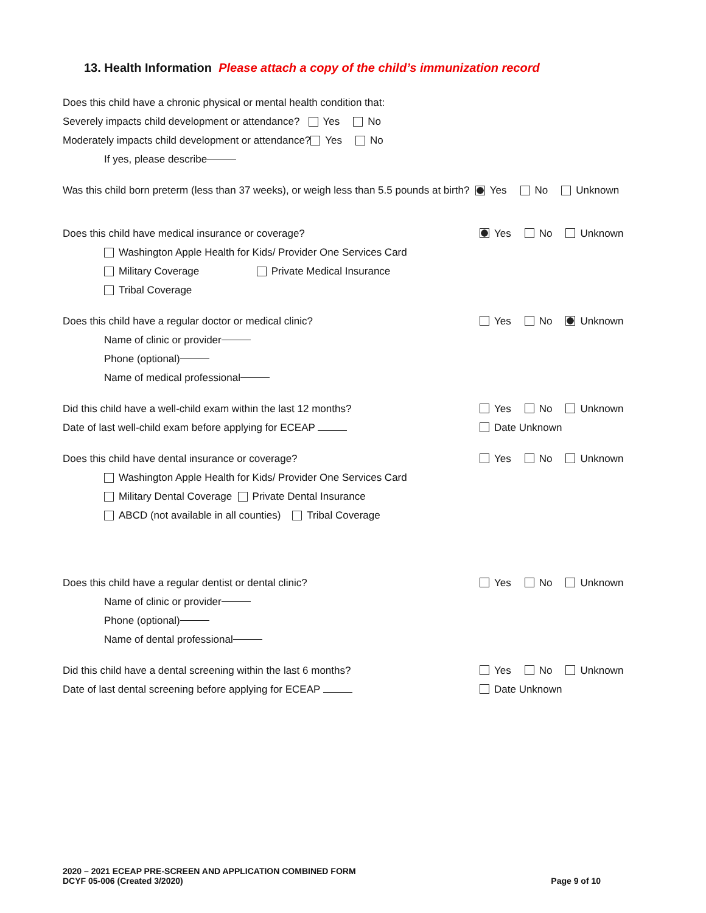13. Health Information Please attach a copy of the child’s immunization record
Does this child have a chronic physical or mental health condition that:
Severely impacts child development or attendance? Yes No
Moderately impacts child development or attendance? Yes No
If yes, please describe
Was this child born preterm (less than 37 weeks), or weigh less than 5.5 pounds at birth? Yes No Unknown
Does this child have medical insurance or coverage? Yes No Unknown
Washington Apple Health for Kids/ Provider One Services Card
Military Coverage Private Medical Insurance
Tribal Coverage
Does this child have a regular doctor or medical clinic? Yes No Unknown
Name of clinic or provider
Phone (optional)
Name of medical professional
Did this child have a well-child exam within the last 12 months? Yes No Unknown
Date of last well-child exam before applying for ECEAP Date Unknown
Does this child have dental insurance or coverage? Yes No Unknown
Washington Apple Health for Kids/ Provider One Services Card
Military Dental Coverage Private Dental Insurance
ABCD (not available in all counties) Tribal Coverage
Does this child have a regular dentist or dental clinic? Yes No Unknown
Name of clinic or provider
Phone (optional)
Name of dental professional
Did this child have a dental screening within the last 6 months? Yes No Unknown
Date of last dental screening before applying for ECEAP Date Unknown
2020 – 2021 ECEAP PRE-SCREEN AND APPLICATION COMBINED FORM
DCYF 05-006 (Created 3/2020)
Page 9 of 10